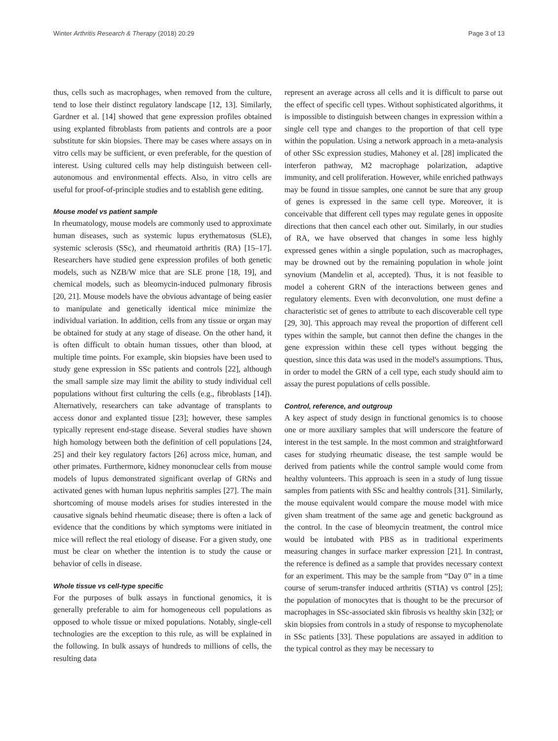Winter Arthritis Research & Therapy (2018) 20:29 Page 3 of 13
thus, cells such as macrophages, when removed from the culture, tend to lose their distinct regulatory landscape [12, 13]. Similarly, Gardner et al. [14] showed that gene expression profiles obtained using explanted fibroblasts from patients and controls are a poor substitute for skin biopsies. There may be cases where assays on in vitro cells may be sufficient, or even preferable, for the question of interest. Using cultured cells may help distinguish between cell-autonomous and environmental effects. Also, in vitro cells are useful for proof-of-principle studies and to establish gene editing.
Mouse model vs patient sample
In rheumatology, mouse models are commonly used to approximate human diseases, such as systemic lupus erythematosus (SLE), systemic sclerosis (SSc), and rheumatoid arthritis (RA) [15–17]. Researchers have studied gene expression profiles of both genetic models, such as NZB/W mice that are SLE prone [18, 19], and chemical models, such as bleomycin-induced pulmonary fibrosis [20, 21]. Mouse models have the obvious advantage of being easier to manipulate and genetically identical mice minimize the individual variation. In addition, cells from any tissue or organ may be obtained for study at any stage of disease. On the other hand, it is often difficult to obtain human tissues, other than blood, at multiple time points. For example, skin biopsies have been used to study gene expression in SSc patients and controls [22], although the small sample size may limit the ability to study individual cell populations without first culturing the cells (e.g., fibroblasts [14]). Alternatively, researchers can take advantage of transplants to access donor and explanted tissue [23]; however, these samples typically represent end-stage disease. Several studies have shown high homology between both the definition of cell populations [24, 25] and their key regulatory factors [26] across mice, human, and other primates. Furthermore, kidney mononuclear cells from mouse models of lupus demonstrated significant overlap of GRNs and activated genes with human lupus nephritis samples [27]. The main shortcoming of mouse models arises for studies interested in the causative signals behind rheumatic disease; there is often a lack of evidence that the conditions by which symptoms were initiated in mice will reflect the real etiology of disease. For a given study, one must be clear on whether the intention is to study the cause or behavior of cells in disease.
Whole tissue vs cell-type specific
For the purposes of bulk assays in functional genomics, it is generally preferable to aim for homogeneous cell populations as opposed to whole tissue or mixed populations. Notably, single-cell technologies are the exception to this rule, as will be explained in the following. In bulk assays of hundreds to millions of cells, the resulting data
represent an average across all cells and it is difficult to parse out the effect of specific cell types. Without sophisticated algorithms, it is impossible to distinguish between changes in expression within a single cell type and changes to the proportion of that cell type within the population. Using a network approach in a meta-analysis of other SSc expression studies, Mahoney et al. [28] implicated the interferon pathway, M2 macrophage polarization, adaptive immunity, and cell proliferation. However, while enriched pathways may be found in tissue samples, one cannot be sure that any group of genes is expressed in the same cell type. Moreover, it is conceivable that different cell types may regulate genes in opposite directions that then cancel each other out. Similarly, in our studies of RA, we have observed that changes in some less highly expressed genes within a single population, such as macrophages, may be drowned out by the remaining population in whole joint synovium (Mandelin et al, accepted). Thus, it is not feasible to model a coherent GRN of the interactions between genes and regulatory elements. Even with deconvolution, one must define a characteristic set of genes to attribute to each discoverable cell type [29, 30]. This approach may reveal the proportion of different cell types within the sample, but cannot then define the changes in the gene expression within these cell types without begging the question, since this data was used in the model's assumptions. Thus, in order to model the GRN of a cell type, each study should aim to assay the purest populations of cells possible.
Control, reference, and outgroup
A key aspect of study design in functional genomics is to choose one or more auxiliary samples that will underscore the feature of interest in the test sample. In the most common and straightforward cases for studying rheumatic disease, the test sample would be derived from patients while the control sample would come from healthy volunteers. This approach is seen in a study of lung tissue samples from patients with SSc and healthy controls [31]. Similarly, the mouse equivalent would compare the mouse model with mice given sham treatment of the same age and genetic background as the control. In the case of bleomycin treatment, the control mice would be intubated with PBS as in traditional experiments measuring changes in surface marker expression [21]. In contrast, the reference is defined as a sample that provides necessary context for an experiment. This may be the sample from “Day 0” in a time course of serum-transfer induced arthritis (STIA) vs control [25]; the population of monocytes that is thought to be the precursor of macrophages in SSc-associated skin fibrosis vs healthy skin [32]; or skin biopsies from controls in a study of response to mycophenolate in SSc patients [33]. These populations are assayed in addition to the typical control as they may be necessary to